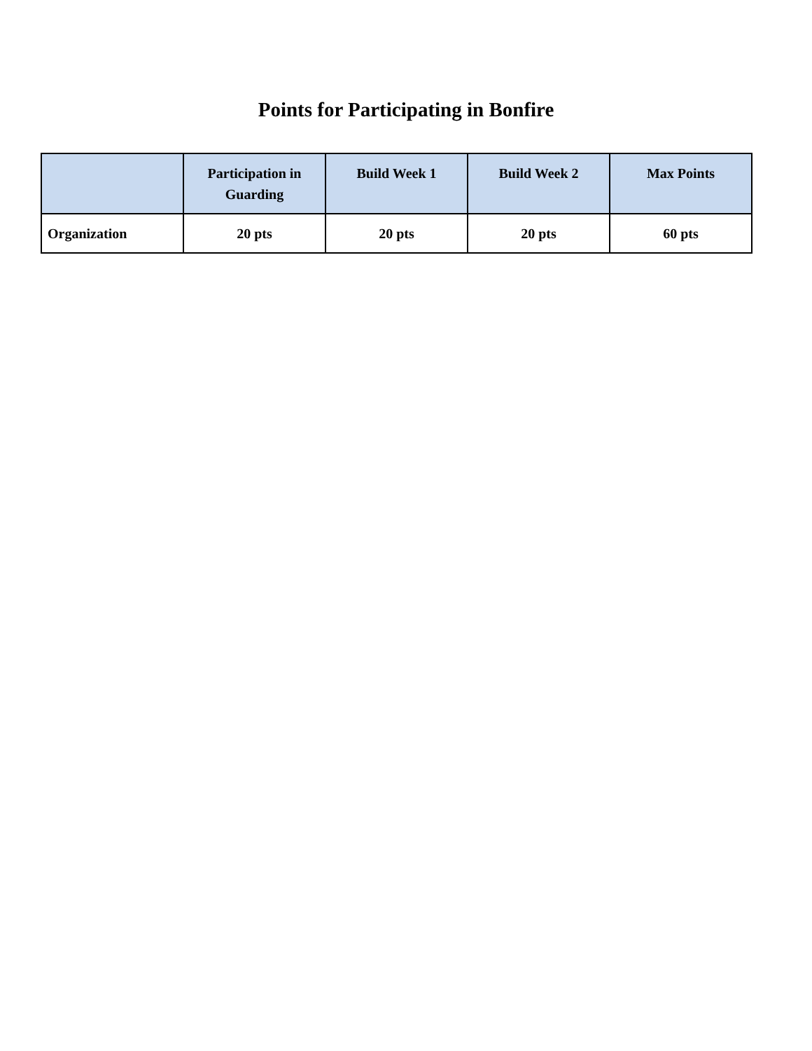Points for Participating in Bonfire
| | Participation in Guarding | Build Week 1 | Build Week 2 | Max Points |
| --- | --- | --- | --- | --- |
| Organization | 20 pts | 20 pts | 20 pts | 60 pts |